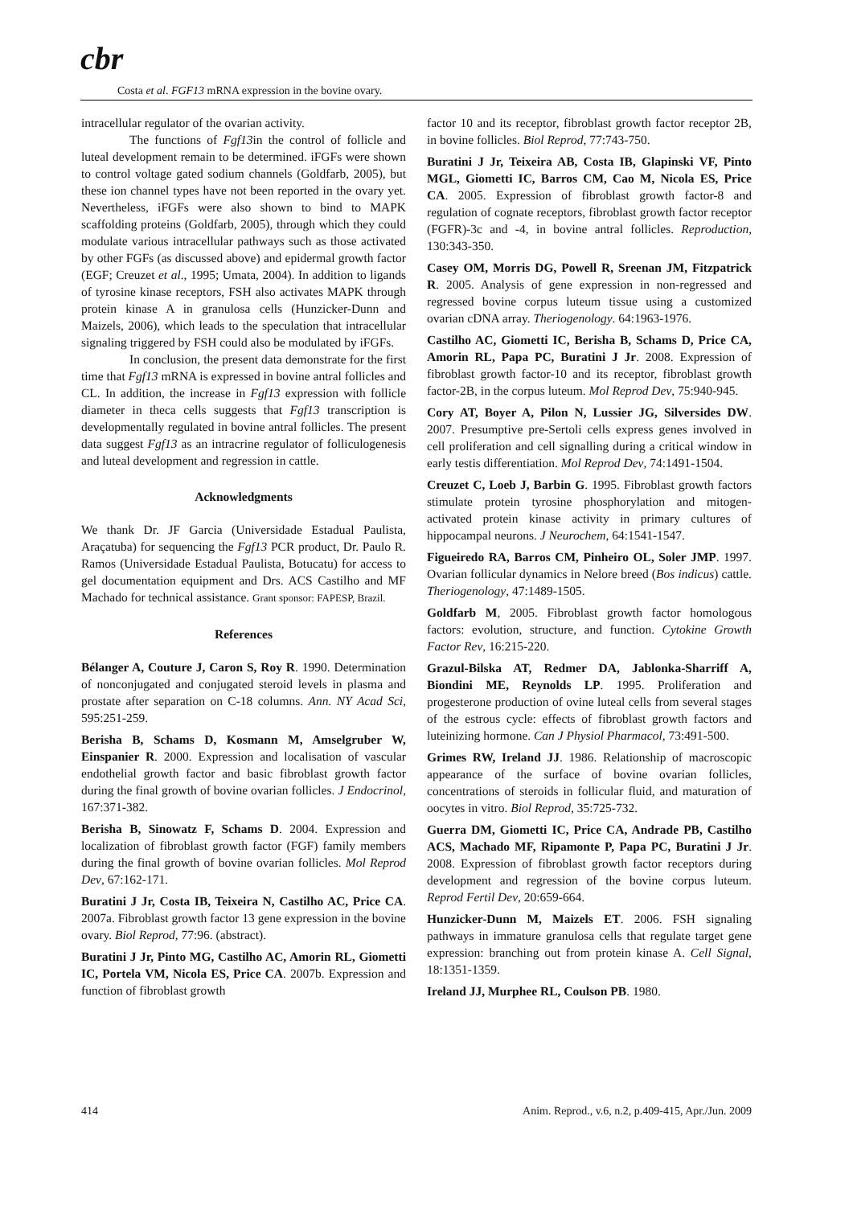cbr
Costa et al. FGF13 mRNA expression in the bovine ovary.
intracellular regulator of the ovarian activity.
The functions of Fgf13in the control of follicle and luteal development remain to be determined. iFGFs were shown to control voltage gated sodium channels (Goldfarb, 2005), but these ion channel types have not been reported in the ovary yet. Nevertheless, iFGFs were also shown to bind to MAPK scaffolding proteins (Goldfarb, 2005), through which they could modulate various intracellular pathways such as those activated by other FGFs (as discussed above) and epidermal growth factor (EGF; Creuzet et al., 1995; Umata, 2004). In addition to ligands of tyrosine kinase receptors, FSH also activates MAPK through protein kinase A in granulosa cells (Hunzicker-Dunn and Maizels, 2006), which leads to the speculation that intracellular signaling triggered by FSH could also be modulated by iFGFs.
In conclusion, the present data demonstrate for the first time that Fgf13 mRNA is expressed in bovine antral follicles and CL. In addition, the increase in Fgf13 expression with follicle diameter in theca cells suggests that Fgf13 transcription is developmentally regulated in bovine antral follicles. The present data suggest Fgf13 as an intracrine regulator of folliculogenesis and luteal development and regression in cattle.
Acknowledgments
We thank Dr. JF Garcia (Universidade Estadual Paulista, Araçatuba) for sequencing the Fgf13 PCR product, Dr. Paulo R. Ramos (Universidade Estadual Paulista, Botucatu) for access to gel documentation equipment and Drs. ACS Castilho and MF Machado for technical assistance. Grant sponsor: FAPESP, Brazil.
References
Bélanger A, Couture J, Caron S, Roy R. 1990. Determination of nonconjugated and conjugated steroid levels in plasma and prostate after separation on C-18 columns. Ann. NY Acad Sci, 595:251-259.
Berisha B, Schams D, Kosmann M, Amselgruber W, Einspanier R. 2000. Expression and localisation of vascular endothelial growth factor and basic fibroblast growth factor during the final growth of bovine ovarian follicles. J Endocrinol, 167:371-382.
Berisha B, Sinowatz F, Schams D. 2004. Expression and localization of fibroblast growth factor (FGF) family members during the final growth of bovine ovarian follicles. Mol Reprod Dev, 67:162-171.
Buratini J Jr, Costa IB, Teixeira N, Castilho AC, Price CA. 2007a. Fibroblast growth factor 13 gene expression in the bovine ovary. Biol Reprod, 77:96. (abstract).
Buratini J Jr, Pinto MG, Castilho AC, Amorin RL, Giometti IC, Portela VM, Nicola ES, Price CA. 2007b. Expression and function of fibroblast growth
factor 10 and its receptor, fibroblast growth factor receptor 2B, in bovine follicles. Biol Reprod, 77:743-750.
Buratini J Jr, Teixeira AB, Costa IB, Glapinski VF, Pinto MGL, Giometti IC, Barros CM, Cao M, Nicola ES, Price CA. 2005. Expression of fibroblast growth factor-8 and regulation of cognate receptors, fibroblast growth factor receptor (FGFR)-3c and -4, in bovine antral follicles. Reproduction, 130:343-350.
Casey OM, Morris DG, Powell R, Sreenan JM, Fitzpatrick R. 2005. Analysis of gene expression in non-regressed and regressed bovine corpus luteum tissue using a customized ovarian cDNA array. Theriogenology. 64:1963-1976.
Castilho AC, Giometti IC, Berisha B, Schams D, Price CA, Amorin RL, Papa PC, Buratini J Jr. 2008. Expression of fibroblast growth factor-10 and its receptor, fibroblast growth factor-2B, in the corpus luteum. Mol Reprod Dev, 75:940-945.
Cory AT, Boyer A, Pilon N, Lussier JG, Silversides DW. 2007. Presumptive pre-Sertoli cells express genes involved in cell proliferation and cell signalling during a critical window in early testis differentiation. Mol Reprod Dev, 74:1491-1504.
Creuzet C, Loeb J, Barbin G. 1995. Fibroblast growth factors stimulate protein tyrosine phosphorylation and mitogen-activated protein kinase activity in primary cultures of hippocampal neurons. J Neurochem, 64:1541-1547.
Figueiredo RA, Barros CM, Pinheiro OL, Soler JMP. 1997. Ovarian follicular dynamics in Nelore breed (Bos indicus) cattle. Theriogenology, 47:1489-1505.
Goldfarb M, 2005. Fibroblast growth factor homologous factors: evolution, structure, and function. Cytokine Growth Factor Rev, 16:215-220.
Grazul-Bilska AT, Redmer DA, Jablonka-Sharriff A, Biondini ME, Reynolds LP. 1995. Proliferation and progesterone production of ovine luteal cells from several stages of the estrous cycle: effects of fibroblast growth factors and luteinizing hormone. Can J Physiol Pharmacol, 73:491-500.
Grimes RW, Ireland JJ. 1986. Relationship of macroscopic appearance of the surface of bovine ovarian follicles, concentrations of steroids in follicular fluid, and maturation of oocytes in vitro. Biol Reprod, 35:725-732.
Guerra DM, Giometti IC, Price CA, Andrade PB, Castilho ACS, Machado MF, Ripamonte P, Papa PC, Buratini J Jr. 2008. Expression of fibroblast growth factor receptors during development and regression of the bovine corpus luteum. Reprod Fertil Dev, 20:659-664.
Hunzicker-Dunn M, Maizels ET. 2006. FSH signaling pathways in immature granulosa cells that regulate target gene expression: branching out from protein kinase A. Cell Signal, 18:1351-1359.
Ireland JJ, Murphee RL, Coulson PB. 1980.
414 Anim. Reprod., v.6, n.2, p.409-415, Apr./Jun. 2009